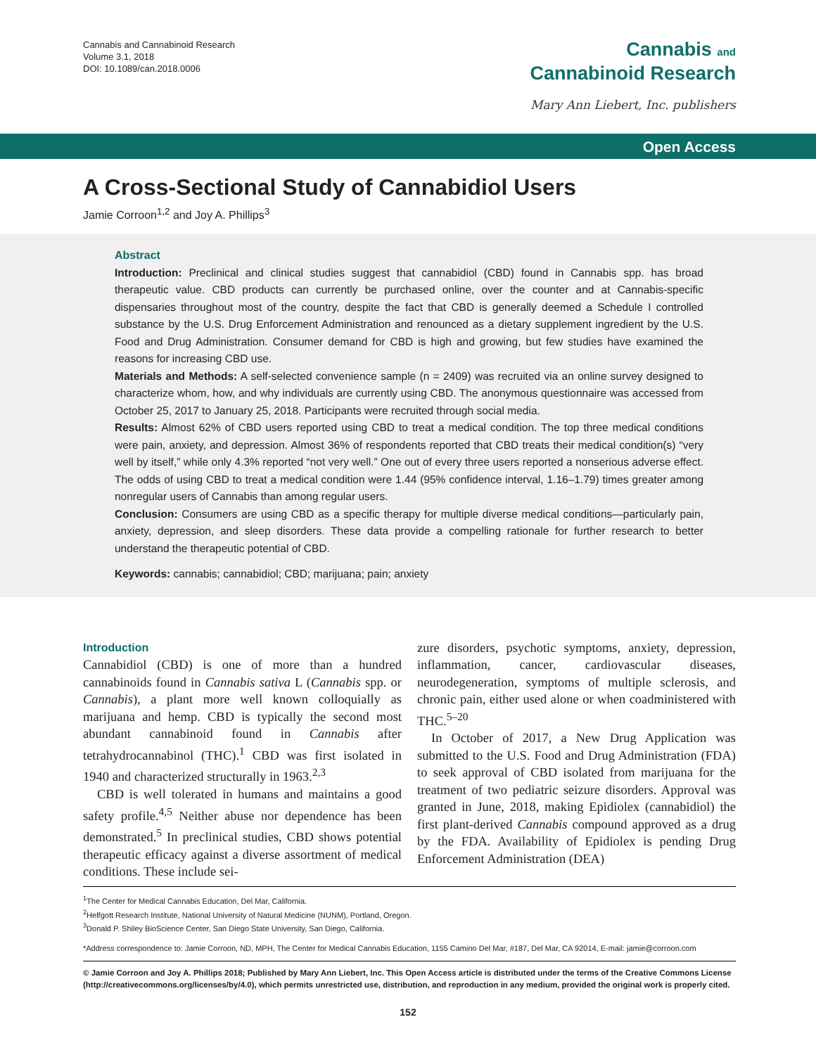Cannabis and Cannabinoid Research
Volume 3.1, 2018
DOI: 10.1089/can.2018.0006
Cannabis and
Cannabinoid Research
Mary Ann Liebert, Inc. publishers
Open Access
A Cross-Sectional Study of Cannabidiol Users
Jamie Corroon<sup>1,2</sup> and Joy A. Phillips<sup>3</sup>
Abstract
Introduction: Preclinical and clinical studies suggest that cannabidiol (CBD) found in Cannabis spp. has broad therapeutic value. CBD products can currently be purchased online, over the counter and at Cannabis-specific dispensaries throughout most of the country, despite the fact that CBD is generally deemed a Schedule I controlled substance by the U.S. Drug Enforcement Administration and renounced as a dietary supplement ingredient by the U.S. Food and Drug Administration. Consumer demand for CBD is high and growing, but few studies have examined the reasons for increasing CBD use.
Materials and Methods: A self-selected convenience sample (n = 2409) was recruited via an online survey designed to characterize whom, how, and why individuals are currently using CBD. The anonymous questionnaire was accessed from October 25, 2017 to January 25, 2018. Participants were recruited through social media.
Results: Almost 62% of CBD users reported using CBD to treat a medical condition. The top three medical conditions were pain, anxiety, and depression. Almost 36% of respondents reported that CBD treats their medical condition(s) “very well by itself,” while only 4.3% reported “not very well.” One out of every three users reported a nonserious adverse effect. The odds of using CBD to treat a medical condition were 1.44 (95% confidence interval, 1.16–1.79) times greater among nonregular users of Cannabis than among regular users.
Conclusion: Consumers are using CBD as a specific therapy for multiple diverse medical conditions—particularly pain, anxiety, depression, and sleep disorders. These data provide a compelling rationale for further research to better understand the therapeutic potential of CBD.
Keywords: cannabis; cannabidiol; CBD; marijuana; pain; anxiety
Introduction
Cannabidiol (CBD) is one of more than a hundred cannabinoids found in Cannabis sativa L (Cannabis spp. or Cannabis), a plant more well known colloquially as marijuana and hemp. CBD is typically the second most abundant cannabinoid found in Cannabis after tetrahydrocannabinol (THC).<sup>1</sup> CBD was first isolated in 1940 and characterized structurally in 1963.<sup>2,3</sup>
CBD is well tolerated in humans and maintains a good safety profile.<sup>4,5</sup> Neither abuse nor dependence has been demonstrated.<sup>5</sup> In preclinical studies, CBD shows potential therapeutic efficacy against a diverse assortment of medical conditions. These include sei-
zure disorders, psychotic symptoms, anxiety, depression, inflammation, cancer, cardiovascular diseases, neurodegeneration, symptoms of multiple sclerosis, and chronic pain, either used alone or when coadministered with THC.<sup>5–20</sup>
In October of 2017, a New Drug Application was submitted to the U.S. Food and Drug Administration (FDA) to seek approval of CBD isolated from marijuana for the treatment of two pediatric seizure disorders. Approval was granted in June, 2018, making Epidiolex (cannabidiol) the first plant-derived Cannabis compound approved as a drug by the FDA. Availability of Epidiolex is pending Drug Enforcement Administration (DEA)
<sup>1</sup> The Center for Medical Cannabis Education, Del Mar, California.
<sup>2</sup> Helfgott Research Institute, National University of Natural Medicine (NUNM), Portland, Oregon.
<sup>3</sup> Donald P. Shiley BioScience Center, San Diego State University, San Diego, California.
*Address correspondence to: Jamie Corroon, ND, MPH, The Center for Medical Cannabis Education, 1155 Camino Del Mar, #187, Del Mar, CA 92014, E-mail: jamie@corroon.com
© Jamie Corroon and Joy A. Phillips 2018; Published by Mary Ann Liebert, Inc. This Open Access article is distributed under the terms of the Creative Commons License (http://creativecommons.org/licenses/by/4.0), which permits unrestricted use, distribution, and reproduction in any medium, provided the original work is properly cited.
152